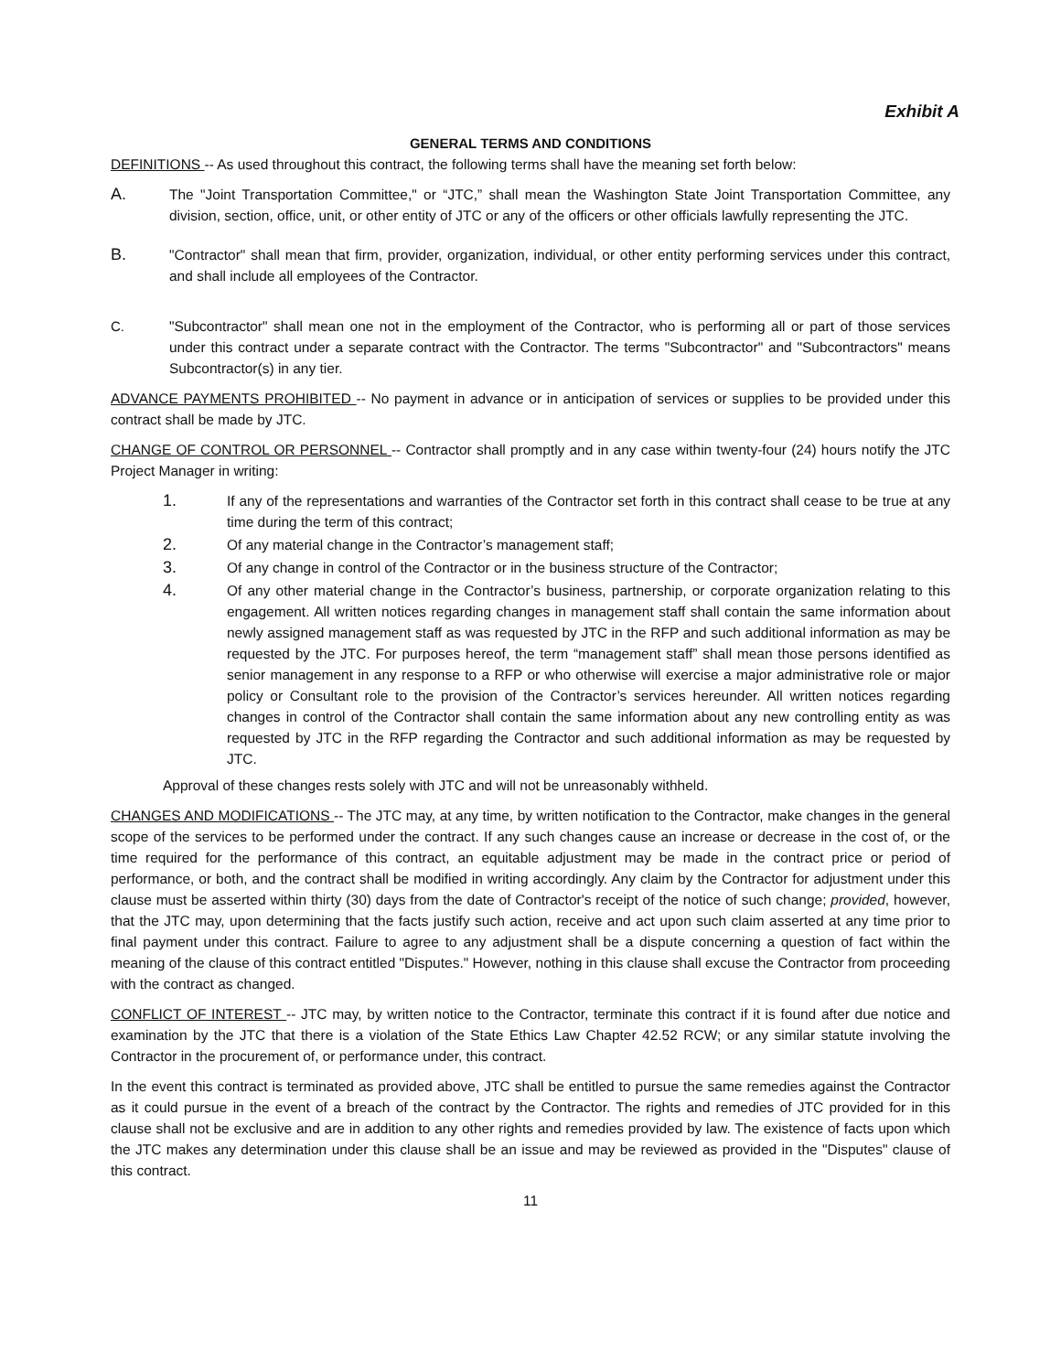Exhibit A
GENERAL TERMS AND CONDITIONS
DEFINITIONS -- As used throughout this contract, the following terms shall have the meaning set forth below:
A.
The "Joint Transportation Committee," or “JTC,” shall mean the Washington State Joint Transportation Committee, any division, section, office, unit, or other entity of JTC or any of the officers or other officials lawfully representing the JTC.
B.
"Contractor" shall mean that firm, provider, organization, individual, or other entity performing services under this contract, and shall include all employees of the Contractor.
C. "Subcontractor" shall mean one not in the employment of the Contractor, who is performing all or part of those services under this contract under a separate contract with the Contractor. The terms "Subcontractor" and "Subcontractors" means Subcontractor(s) in any tier.
ADVANCE PAYMENTS PROHIBITED -- No payment in advance or in anticipation of services or supplies to be provided under this contract shall be made by JTC.
CHANGE OF CONTROL OR PERSONNEL -- Contractor shall promptly and in any case within twenty-four (24) hours notify the JTC Project Manager in writing:
1.
If any of the representations and warranties of the Contractor set forth in this contract shall cease to be true at any time during the term of this contract;
2.
Of any material change in the Contractor’s management staff;
3.
Of any change in control of the Contractor or in the business structure of the Contractor;
4.
Of any other material change in the Contractor’s business, partnership, or corporate organization relating to this engagement. All written notices regarding changes in management staff shall contain the same information about newly assigned management staff as was requested by JTC in the RFP and such additional information as may be requested by the JTC. For purposes hereof, the term “management staff” shall mean those persons identified as senior management in any response to a RFP or who otherwise will exercise a major administrative role or major policy or Consultant role to the provision of the Contractor’s services hereunder. All written notices regarding changes in control of the Contractor shall contain the same information about any new controlling entity as was requested by JTC in the RFP regarding the Contractor and such additional information as may be requested by JTC.
Approval of these changes rests solely with JTC and will not be unreasonably withheld.
CHANGES AND MODIFICATIONS -- The JTC may, at any time, by written notification to the Contractor, make changes in the general scope of the services to be performed under the contract. If any such changes cause an increase or decrease in the cost of, or the time required for the performance of this contract, an equitable adjustment may be made in the contract price or period of performance, or both, and the contract shall be modified in writing accordingly. Any claim by the Contractor for adjustment under this clause must be asserted within thirty (30) days from the date of Contractor's receipt of the notice of such change; provided, however, that the JTC may, upon determining that the facts justify such action, receive and act upon such claim asserted at any time prior to final payment under this contract. Failure to agree to any adjustment shall be a dispute concerning a question of fact within the meaning of the clause of this contract entitled "Disputes." However, nothing in this clause shall excuse the Contractor from proceeding with the contract as changed.
CONFLICT OF INTEREST -- JTC may, by written notice to the Contractor, terminate this contract if it is found after due notice and examination by the JTC that there is a violation of the State Ethics Law Chapter 42.52 RCW; or any similar statute involving the Contractor in the procurement of, or performance under, this contract.
In the event this contract is terminated as provided above, JTC shall be entitled to pursue the same remedies against the Contractor as it could pursue in the event of a breach of the contract by the Contractor. The rights and remedies of JTC provided for in this clause shall not be exclusive and are in addition to any other rights and remedies provided by law. The existence of facts upon which the JTC makes any determination under this clause shall be an issue and may be reviewed as provided in the "Disputes" clause of this contract.
11